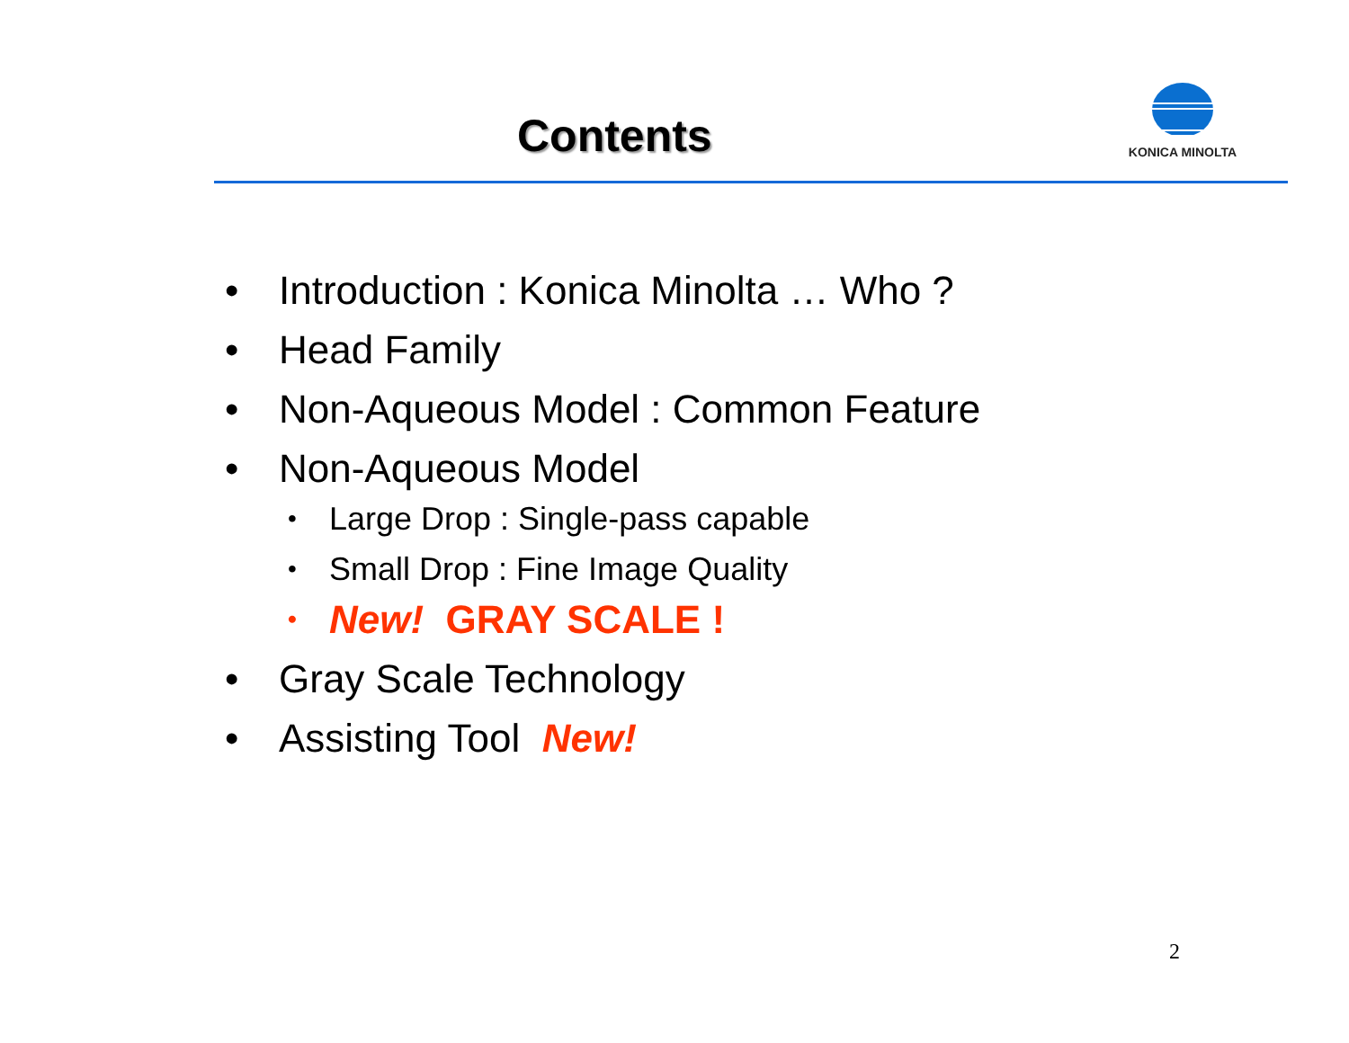Contents
KONICA MINOLTA
• Introduction : Konica Minolta … Who ?
• Head Family
• Non-Aqueous Model : Common Feature
• Non-Aqueous Model
• Large Drop : Single-pass capable
• Small Drop : Fine Image Quality
• New! GRAY SCALE !
• Gray Scale Technology
• Assisting Tool New!
2